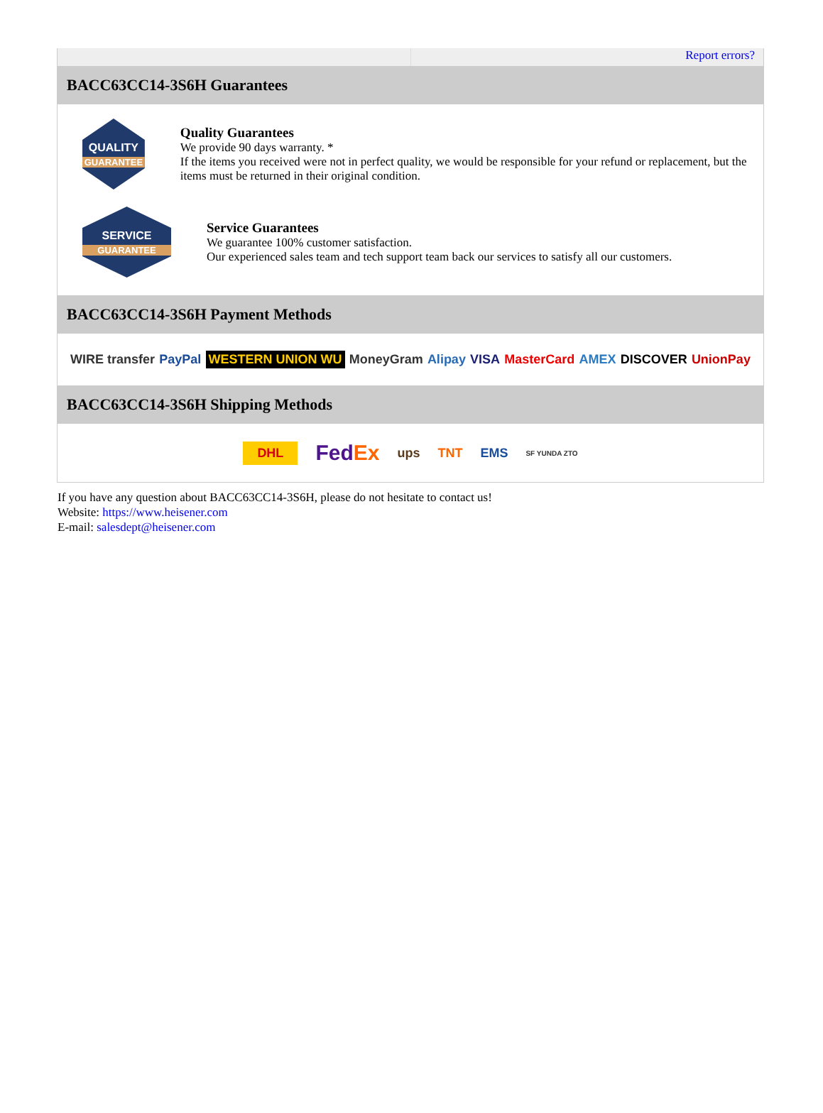Report errors?
BACC63CC14-3S6H Guarantees
QUALITY
GUARANTEE
Quality Guarantees
We provide 90 days warranty. *
If the items you received were not in perfect quality, we would be responsible for your refund or replacement, but the items must be returned in their original condition.
SERVICE
GUARANTEE
Service Guarantees
We guarantee 100% customer satisfaction.
Our experienced sales team and tech support team back our services to satisfy all our customers.
BACC63CC14-3S6H Payment Methods
WIRE transfer PayPal WESTERN UNION WU MoneyGram Alipay VISA MasterCard AMEX DISCOVER UnionPay
BACC63CC14-3S6H Shipping Methods
DHL FedEx ups TNT EMS SF YUNDA ZTO
If you have any question about BACC63CC14-3S6H, please do not hesitate to contact us!
Website: https://www.heisener.com
E-mail: salesdept@heisener.com